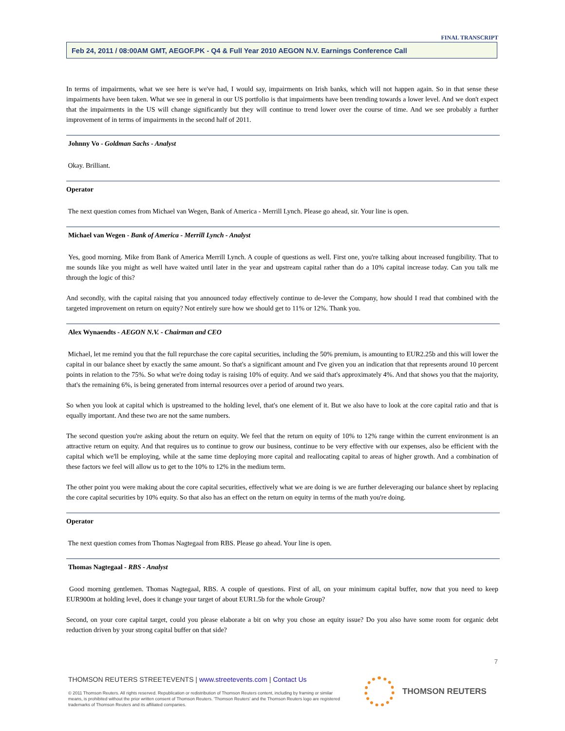FINAL TRANSCRIPT
Feb 24, 2011 / 08:00AM GMT, AEGOF.PK - Q4 & Full Year 2010 AEGON N.V. Earnings Conference Call
In terms of impairments, what we see here is we've had, I would say, impairments on Irish banks, which will not happen again. So in that sense these impairments have been taken. What we see in general in our US portfolio is that impairments have been trending towards a lower level. And we don't expect that the impairments in the US will change significantly but they will continue to trend lower over the course of time. And we see probably a further improvement of in terms of impairments in the second half of 2011.
Johnny Vo - Goldman Sachs - Analyst
Okay. Brilliant.
Operator
The next question comes from Michael van Wegen, Bank of America - Merrill Lynch. Please go ahead, sir. Your line is open.
Michael van Wegen - Bank of America - Merrill Lynch - Analyst
Yes, good morning. Mike from Bank of America Merrill Lynch. A couple of questions as well. First one, you're talking about increased fungibility. That to me sounds like you might as well have waited until later in the year and upstream capital rather than do a 10% capital increase today. Can you talk me through the logic of this?
And secondly, with the capital raising that you announced today effectively continue to de-lever the Company, how should I read that combined with the targeted improvement on return on equity? Not entirely sure how we should get to 11% or 12%. Thank you.
Alex Wynaendts - AEGON N.V. - Chairman and CEO
Michael, let me remind you that the full repurchase the core capital securities, including the 50% premium, is amounting to EUR2.25b and this will lower the capital in our balance sheet by exactly the same amount. So that's a significant amount and I've given you an indication that that represents around 10 percent points in relation to the 75%. So what we're doing today is raising 10% of equity. And we said that's approximately 4%. And that shows you that the majority, that's the remaining 6%, is being generated from internal resources over a period of around two years.
So when you look at capital which is upstreamed to the holding level, that's one element of it. But we also have to look at the core capital ratio and that is equally important. And these two are not the same numbers.
The second question you're asking about the return on equity. We feel that the return on equity of 10% to 12% range within the current environment is an attractive return on equity. And that requires us to continue to grow our business, continue to be very effective with our expenses, also be efficient with the capital which we'll be employing, while at the same time deploying more capital and reallocating capital to areas of higher growth. And a combination of these factors we feel will allow us to get to the 10% to 12% in the medium term.
The other point you were making about the core capital securities, effectively what we are doing is we are further deleveraging our balance sheet by replacing the core capital securities by 10% equity. So that also has an effect on the return on equity in terms of the math you're doing.
Operator
The next question comes from Thomas Nagtegaal from RBS. Please go ahead. Your line is open.
Thomas Nagtegaal - RBS - Analyst
Good morning gentlemen. Thomas Nagtegaal, RBS. A couple of questions. First of all, on your minimum capital buffer, now that you need to keep EUR900m at holding level, does it change your target of about EUR1.5b for the whole Group?
Second, on your core capital target, could you please elaborate a bit on why you chose an equity issue? Do you also have some room for organic debt reduction driven by your strong capital buffer on that side?
7
THOMSON REUTERS STREETEVENTS | www.streetevents.com | Contact Us
© 2011 Thomson Reuters. All rights reserved. Republication or redistribution of Thomson Reuters content, including by framing or similar means, is prohibited without the prior written consent of Thomson Reuters. 'Thomson Reuters' and the Thomson Reuters logo are registered trademarks of Thomson Reuters and its affiliated companies.
THOMSON REUTERS